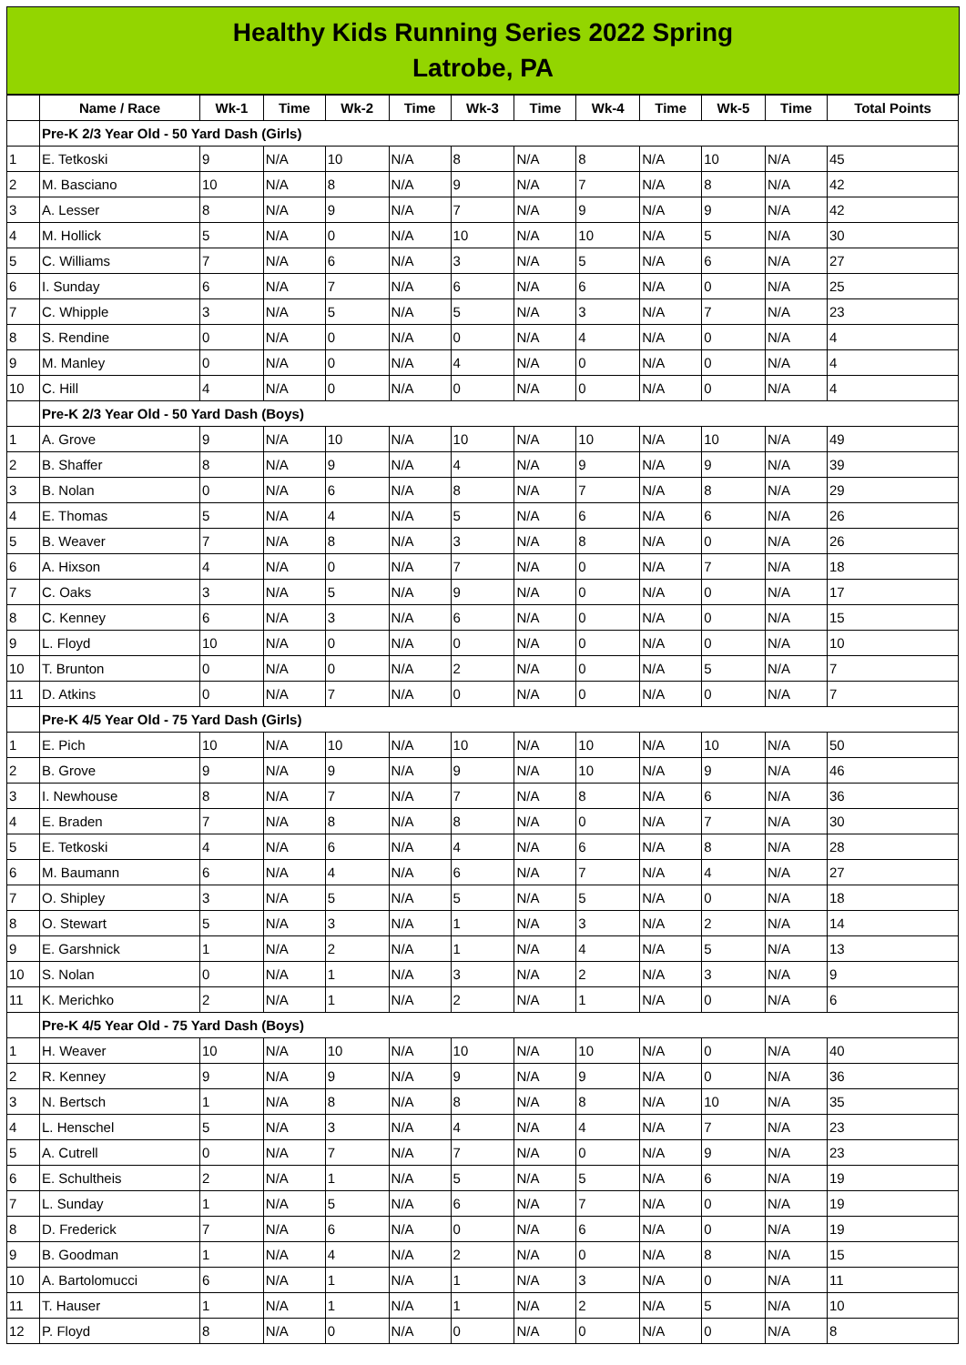Healthy Kids Running Series 2022 Spring
Latrobe, PA
| | Name / Race | Wk-1 | Time | Wk-2 | Time | Wk-3 | Time | Wk-4 | Time | Wk-5 | Time | Total Points |
| --- | --- | --- | --- | --- | --- | --- | --- | --- | --- | --- | --- | --- |
| | Pre-K 2/3 Year Old - 50 Yard Dash (Girls) | | | | | | | | | | | |
| 1 | E. Tetkoski | 9 | N/A | 10 | N/A | 8 | N/A | 8 | N/A | 10 | N/A | 45 |
| 2 | M. Basciano | 10 | N/A | 8 | N/A | 9 | N/A | 7 | N/A | 8 | N/A | 42 |
| 3 | A. Lesser | 8 | N/A | 9 | N/A | 7 | N/A | 9 | N/A | 9 | N/A | 42 |
| 4 | M. Hollick | 5 | N/A | 0 | N/A | 10 | N/A | 10 | N/A | 5 | N/A | 30 |
| 5 | C. Williams | 7 | N/A | 6 | N/A | 3 | N/A | 5 | N/A | 6 | N/A | 27 |
| 6 | I. Sunday | 6 | N/A | 7 | N/A | 6 | N/A | 6 | N/A | 0 | N/A | 25 |
| 7 | C. Whipple | 3 | N/A | 5 | N/A | 5 | N/A | 3 | N/A | 7 | N/A | 23 |
| 8 | S. Rendine | 0 | N/A | 0 | N/A | 0 | N/A | 4 | N/A | 0 | N/A | 4 |
| 9 | M. Manley | 0 | N/A | 0 | N/A | 4 | N/A | 0 | N/A | 0 | N/A | 4 |
| 10 | C. Hill | 4 | N/A | 0 | N/A | 0 | N/A | 0 | N/A | 0 | N/A | 4 |
| | Pre-K 2/3 Year Old - 50 Yard Dash (Boys) | | | | | | | | | | | |
| 1 | A. Grove | 9 | N/A | 10 | N/A | 10 | N/A | 10 | N/A | 10 | N/A | 49 |
| 2 | B. Shaffer | 8 | N/A | 9 | N/A | 4 | N/A | 9 | N/A | 9 | N/A | 39 |
| 3 | B. Nolan | 0 | N/A | 6 | N/A | 8 | N/A | 7 | N/A | 8 | N/A | 29 |
| 4 | E. Thomas | 5 | N/A | 4 | N/A | 5 | N/A | 6 | N/A | 6 | N/A | 26 |
| 5 | B. Weaver | 7 | N/A | 8 | N/A | 3 | N/A | 8 | N/A | 0 | N/A | 26 |
| 6 | A. Hixson | 4 | N/A | 0 | N/A | 7 | N/A | 0 | N/A | 7 | N/A | 18 |
| 7 | C. Oaks | 3 | N/A | 5 | N/A | 9 | N/A | 0 | N/A | 0 | N/A | 17 |
| 8 | C. Kenney | 6 | N/A | 3 | N/A | 6 | N/A | 0 | N/A | 0 | N/A | 15 |
| 9 | L. Floyd | 10 | N/A | 0 | N/A | 0 | N/A | 0 | N/A | 0 | N/A | 10 |
| 10 | T. Brunton | 0 | N/A | 0 | N/A | 2 | N/A | 0 | N/A | 5 | N/A | 7 |
| 11 | D. Atkins | 0 | N/A | 7 | N/A | 0 | N/A | 0 | N/A | 0 | N/A | 7 |
| | Pre-K 4/5 Year Old - 75 Yard Dash (Girls) | | | | | | | | | | | |
| 1 | E. Pich | 10 | N/A | 10 | N/A | 10 | N/A | 10 | N/A | 10 | N/A | 50 |
| 2 | B. Grove | 9 | N/A | 9 | N/A | 9 | N/A | 10 | N/A | 9 | N/A | 46 |
| 3 | I. Newhouse | 8 | N/A | 7 | N/A | 7 | N/A | 8 | N/A | 6 | N/A | 36 |
| 4 | E. Braden | 7 | N/A | 8 | N/A | 8 | N/A | 0 | N/A | 7 | N/A | 30 |
| 5 | E. Tetkoski | 4 | N/A | 6 | N/A | 4 | N/A | 6 | N/A | 8 | N/A | 28 |
| 6 | M. Baumann | 6 | N/A | 4 | N/A | 6 | N/A | 7 | N/A | 4 | N/A | 27 |
| 7 | O. Shipley | 3 | N/A | 5 | N/A | 5 | N/A | 5 | N/A | 0 | N/A | 18 |
| 8 | O. Stewart | 5 | N/A | 3 | N/A | 1 | N/A | 3 | N/A | 2 | N/A | 14 |
| 9 | E. Garshnick | 1 | N/A | 2 | N/A | 1 | N/A | 4 | N/A | 5 | N/A | 13 |
| 10 | S. Nolan | 0 | N/A | 1 | N/A | 3 | N/A | 2 | N/A | 3 | N/A | 9 |
| 11 | K. Merichko | 2 | N/A | 1 | N/A | 2 | N/A | 1 | N/A | 0 | N/A | 6 |
| | Pre-K 4/5 Year Old - 75 Yard Dash (Boys) | | | | | | | | | | | |
| 1 | H. Weaver | 10 | N/A | 10 | N/A | 10 | N/A | 10 | N/A | 0 | N/A | 40 |
| 2 | R. Kenney | 9 | N/A | 9 | N/A | 9 | N/A | 9 | N/A | 0 | N/A | 36 |
| 3 | N. Bertsch | 1 | N/A | 8 | N/A | 8 | N/A | 8 | N/A | 10 | N/A | 35 |
| 4 | L. Henschel | 5 | N/A | 3 | N/A | 4 | N/A | 4 | N/A | 7 | N/A | 23 |
| 5 | A. Cutrell | 0 | N/A | 7 | N/A | 7 | N/A | 0 | N/A | 9 | N/A | 23 |
| 6 | E. Schultheis | 2 | N/A | 1 | N/A | 5 | N/A | 5 | N/A | 6 | N/A | 19 |
| 7 | L. Sunday | 1 | N/A | 5 | N/A | 6 | N/A | 7 | N/A | 0 | N/A | 19 |
| 8 | D. Frederick | 7 | N/A | 6 | N/A | 0 | N/A | 6 | N/A | 0 | N/A | 19 |
| 9 | B. Goodman | 1 | N/A | 4 | N/A | 2 | N/A | 0 | N/A | 8 | N/A | 15 |
| 10 | A. Bartolomucci | 6 | N/A | 1 | N/A | 1 | N/A | 3 | N/A | 0 | N/A | 11 |
| 11 | T. Hauser | 1 | N/A | 1 | N/A | 1 | N/A | 2 | N/A | 5 | N/A | 10 |
| 12 | P. Floyd | 8 | N/A | 0 | N/A | 0 | N/A | 0 | N/A | 0 | N/A | 8 |